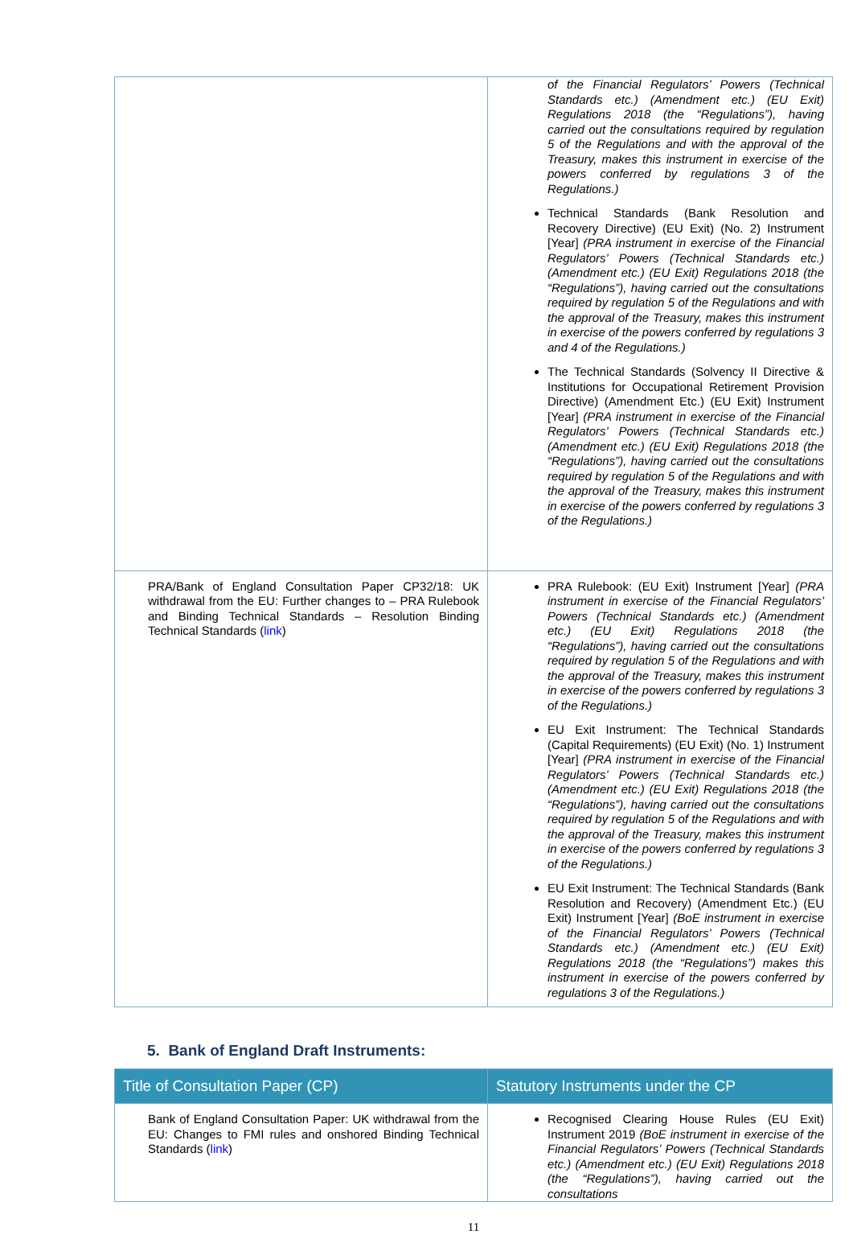| | of the Financial Regulators’ Powers (Technical Standards etc.) (Amendment etc.) (EU Exit) Regulations 2018 (the “Regulations”), having carried out the consultations required by regulation 5 of the Regulations and with the approval of the Treasury, makes this instrument in exercise of the powers conferred by regulations 3 of the Regulations.) Technical Standards (Bank Resolution and Recovery Directive) (EU Exit) (No. 2) Instrument [Year] (PRA instrument in exercise of the Financial Regulators’ Powers (Technical Standards etc.) (Amendment etc.) (EU Exit) Regulations 2018 (the “Regulations”), having carried out the consultations required by regulation 5 of the Regulations and with the approval of the Treasury, makes this instrument in exercise of the powers conferred by regulations 3 and 4 of the Regulations.) The Technical Standards (Solvency II Directive & Institutions for Occupational Retirement Provision Directive) (Amendment Etc.) (EU Exit) Instrument [Year] (PRA instrument in exercise of the Financial Regulators’ Powers (Technical Standards etc.) (Amendment etc.) (EU Exit) Regulations 2018 (the “Regulations”), having carried out the consultations required by regulation 5 of the Regulations and with the approval of the Treasury, makes this instrument in exercise of the powers conferred by regulations 3 of the Regulations.) |
| PRA/Bank of England Consultation Paper CP32/18: UK withdrawal from the EU: Further changes to – PRA Rulebook and Binding Technical Standards – Resolution Binding Technical Standards ( link ) | PRA Rulebook: (EU Exit) Instrument [Year] (PRA instrument in exercise of the Financial Regulators’ Powers (Technical Standards etc.) (Amendment etc.) (EU Exit) Regulations 2018 (the “Regulations”), having carried out the consultations required by regulation 5 of the Regulations and with the approval of the Treasury, makes this instrument in exercise of the powers conferred by regulations 3 of the Regulations.) EU Exit Instrument: The Technical Standards (Capital Requirements) (EU Exit) (No. 1) Instrument [Year] (PRA instrument in exercise of the Financial Regulators’ Powers (Technical Standards etc.) (Amendment etc.) (EU Exit) Regulations 2018 (the “Regulations”), having carried out the consultations required by regulation 5 of the Regulations and with the approval of the Treasury, makes this instrument in exercise of the powers conferred by regulations 3 of the Regulations.) EU Exit Instrument: The Technical Standards (Bank Resolution and Recovery) (Amendment Etc.) (EU Exit) Instrument [Year] (BoE instrument in exercise of the Financial Regulators’ Powers (Technical Standards etc.) (Amendment etc.) (EU Exit) Regulations 2018 (the “Regulations”) makes this instrument in exercise of the powers conferred by regulations 3 of the Regulations.) |
5. Bank of England Draft Instruments:
| Title of Consultation Paper (CP) | Statutory Instruments under the CP |
| --- | --- |
| Bank of England Consultation Paper: UK withdrawal from the EU: Changes to FMI rules and onshored Binding Technical Standards ( link ) | Recognised Clearing House Rules (EU Exit) Instrument 2019 (BoE instrument in exercise of the Financial Regulators’ Powers (Technical Standards etc.) (Amendment etc.) (EU Exit) Regulations 2018 (the “Regulations”), having carried out the consultations |
11